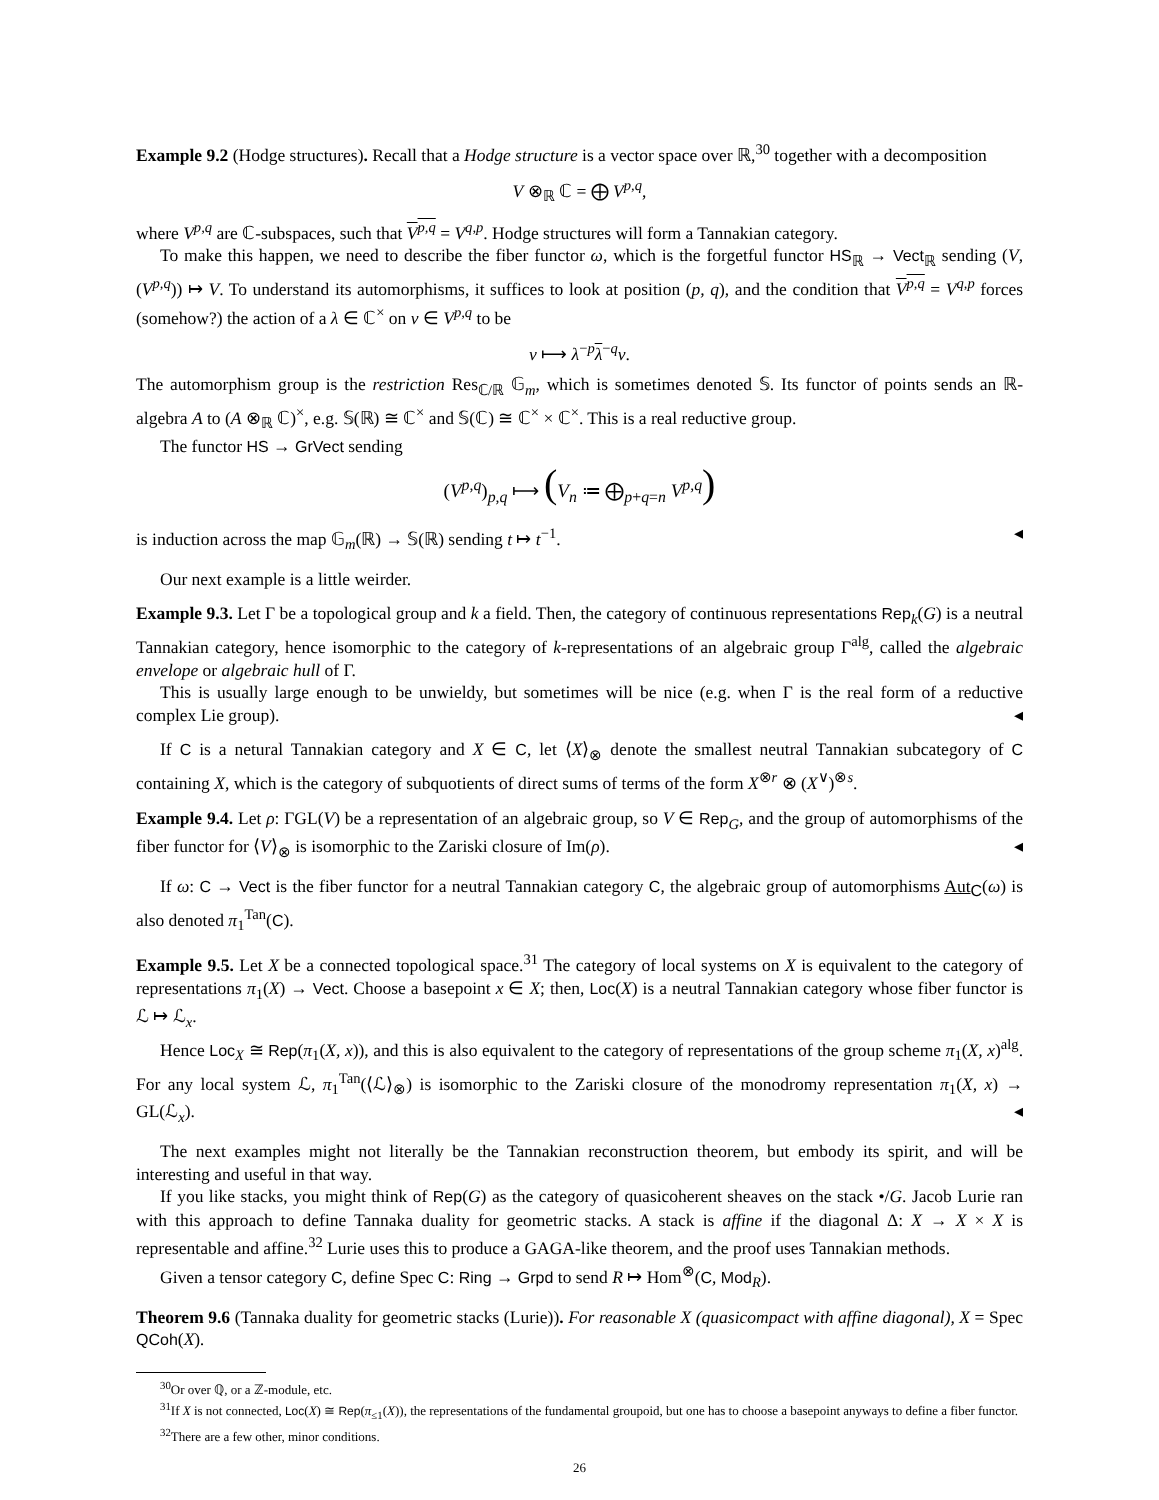Example 9.2 (Hodge structures). Recall that a Hodge structure is a vector space over ℝ,<sup>30</sup> together with a decomposition
V ⊗<sub>ℝ</sub> ℂ = ⨁ V<sup>p,q</sup>,
where V<sup>p,q</sup> are ℂ-subspaces, such that V<sup>p,q</sup> = V<sup>q,p</sup>. Hodge structures will form a Tannakian category.
To make this happen, we need to describe the fiber functor ω, which is the forgetful functor HS<sub>ℝ</sub> → Vect<sub>ℝ</sub> sending (V, (V<sup>p,q</sup>)) ↦ V. To understand its automorphisms, it suffices to look at position (p, q), and the condition that V<sup>p,q</sup> = V<sup>q,p</sup> forces (somehow?) the action of a λ ∈ ℂ<sup>×</sup> on v ∈ V<sup>p,q</sup> to be
v ⟼ λ<sup>−p</sup>λ<sup>−q</sup>v.
The automorphism group is the restriction Res<sub>ℂ/ℝ</sub> 𝔾<sub>m</sub>, which is sometimes denoted 𝕊. Its functor of points sends an ℝ-algebra A to (A ⊗<sub>ℝ</sub> ℂ)<sup>×</sup>, e.g. 𝕊(ℝ) ≅ ℂ<sup>×</sup> and 𝕊(ℂ) ≅ ℂ<sup>×</sup> × ℂ<sup>×</sup>. This is a real reductive group.
The functor HS → GrVect sending
(V<sup>p,q</sup>)<sub>p,q</sub> ⟼ (V<sub>n</sub> ≔ ⨁<sub>p+q=n</sub> V<sup>p,q</sup>)
is induction across the map 𝔾<sub>m</sub>(ℝ) → 𝕊(ℝ) sending t ↦ t<sup>−1</sup>. ◂
Our next example is a little weirder.
Example 9.3. Let Γ be a topological group and k a field. Then, the category of continuous representations Rep<sub>k</sub>(G) is a neutral Tannakian category, hence isomorphic to the category of k-representations of an algebraic group Γ<sup>alg</sup>, called the algebraic envelope or algebraic hull of Γ.
This is usually large enough to be unwieldy, but sometimes will be nice (e.g. when Γ is the real form of a reductive complex Lie group). ◂
If C is a netural Tannakian category and X ∈ C, let ⟨X⟩<sub>⊗</sub> denote the smallest neutral Tannakian subcategory of C containing X, which is the category of subquotients of direct sums of terms of the form X<sup>⊗r</sup> ⊗ (X<sup>∨</sup>)<sup>⊗s</sup>.
Example 9.4. Let ρ: ΓGL(V) be a representation of an algebraic group, so V ∈ Rep<sub>G</sub>, and the group of automorphisms of the fiber functor for ⟨V⟩<sub>⊗</sub> is isomorphic to the Zariski closure of Im(ρ). ◂
If ω: C → Vect is the fiber functor for a neutral Tannakian category C, the algebraic group of automorphisms Aut<sub>C</sub>(ω) is also denoted π<sub>1</sub><sup>Tan</sup>(C).
Example 9.5. Let X be a connected topological space.<sup>31</sup> The category of local systems on X is equivalent to the category of representations π<sub>1</sub>(X) → Vect. Choose a basepoint x ∈ X; then, Loc(X) is a neutral Tannakian category whose fiber functor is ℒ ↦ ℒ<sub>x</sub>.
Hence Loc<sub>X</sub> ≅ Rep(π<sub>1</sub>(X, x)), and this is also equivalent to the category of representations of the group scheme π<sub>1</sub>(X, x)<sup>alg</sup>. For any local system ℒ, π<sub>1</sub><sup>Tan</sup>(⟨ℒ⟩<sub>⊗</sub>) is isomorphic to the Zariski closure of the monodromy representation π<sub>1</sub>(X, x) → GL(ℒ<sub>x</sub>). ◂
The next examples might not literally be the Tannakian reconstruction theorem, but embody its spirit, and will be interesting and useful in that way.
If you like stacks, you might think of Rep(G) as the category of quasicoherent sheaves on the stack •/G. Jacob Lurie ran with this approach to define Tannaka duality for geometric stacks. A stack is affine if the diagonal Δ: X → X × X is representable and affine.<sup>32</sup> Lurie uses this to produce a GAGA-like theorem, and the proof uses Tannakian methods.
Given a tensor category C, define Spec C: Ring → Grpd to send R ↦ Hom<sup>⊗</sup>(C, Mod<sub>R</sub>).
Theorem 9.6 (Tannaka duality for geometric stacks (Lurie)). For reasonable X (quasicompact with affine diagonal), X = Spec QCoh(X).
<sup>30</sup> Or over ℚ, or a ℤ-module, etc.
<sup>31</sup> If X is not connected, Loc(X) ≅ Rep(π<sub>≤1</sub>(X)), the representations of the fundamental groupoid, but one has to choose a basepoint anyways to define a fiber functor.
<sup>32</sup> There are a few other, minor conditions.
26